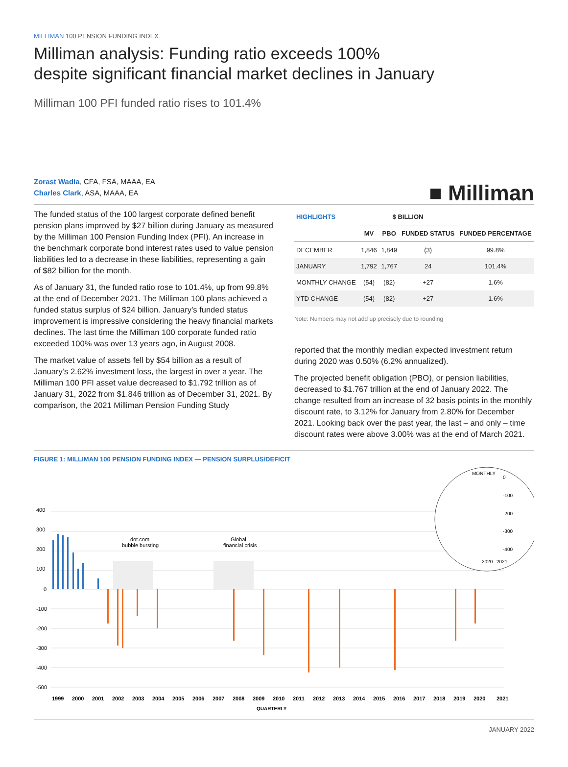MILLIMAN 100 PENSION FUNDING INDEX
Milliman analysis: Funding ratio exceeds 100%
despite significant financial market declines in January
Milliman 100 PFI funded ratio rises to 101.4%
Zorast Wadia, CFA, FSA, MAAA, EA
Charles Clark, ASA, MAAA, EA
■ Milliman
The funded status of the 100 largest corporate defined benefit pension plans improved by $27 billion during January as measured by the Milliman 100 Pension Funding Index (PFI). An increase in the benchmark corporate bond interest rates used to value pension liabilities led to a decrease in these liabilities, representing a gain of $82 billion for the month.
As of January 31, the funded ratio rose to 101.4%, up from 99.8% at the end of December 2021. The Milliman 100 plans achieved a funded status surplus of $24 billion. January’s funded status improvement is impressive considering the heavy financial markets declines. The last time the Milliman 100 corporate funded ratio exceeded 100% was over 13 years ago, in August 2008.
The market value of assets fell by $54 billion as a result of January’s 2.62% investment loss, the largest in over a year. The Milliman 100 PFI asset value decreased to $1.792 trillion as of January 31, 2022 from $1.846 trillion as of December 31, 2021. By comparison, the 2021 Milliman Pension Funding Study
| HIGHLIGHTS | $ BILLION | | | |
| | MV | PBO | FUNDED STATUS | FUNDED PERCENTAGE |
| DECEMBER | 1,846 | 1,849 | (3) | 99.8% |
| JANUARY | 1,792 | 1,767 | 24 | 101.4% |
| MONTHLY CHANGE | (54) | (82) | +27 | 1.6% |
| YTD CHANGE | (54) | (82) | +27 | 1.6% |
Note: Numbers may not add up precisely due to rounding
reported that the monthly median expected investment return during 2020 was 0.50% (6.2% annualized).
The projected benefit obligation (PBO), or pension liabilities, decreased to $1.767 trillion at the end of January 2022. The change resulted from an increase of 32 basis points in the monthly discount rate, to 3.12% for January from 2.80% for December 2021. Looking back over the past year, the last – and only – time discount rates were above 3.00% was at the end of March 2021.
FIGURE 1: MILLIMAN 100 PENSION FUNDING INDEX — PENSION SURPLUS/DEFICIT
400
300
200
100
0
-100
-200
-300
-400
-500
dot.com
bubble bursting
Global
financial crisis
1999
2000
2001
2002
2003
2004
2005
2006
2007
2008
2009
2010
2011
2012
2013
2014
2015
2016
2017
2018
2019
2020
2021
QUARTERLY
MONTHLY
0
-100
-200
-300
-400
2020
2021
JANUARY 2022